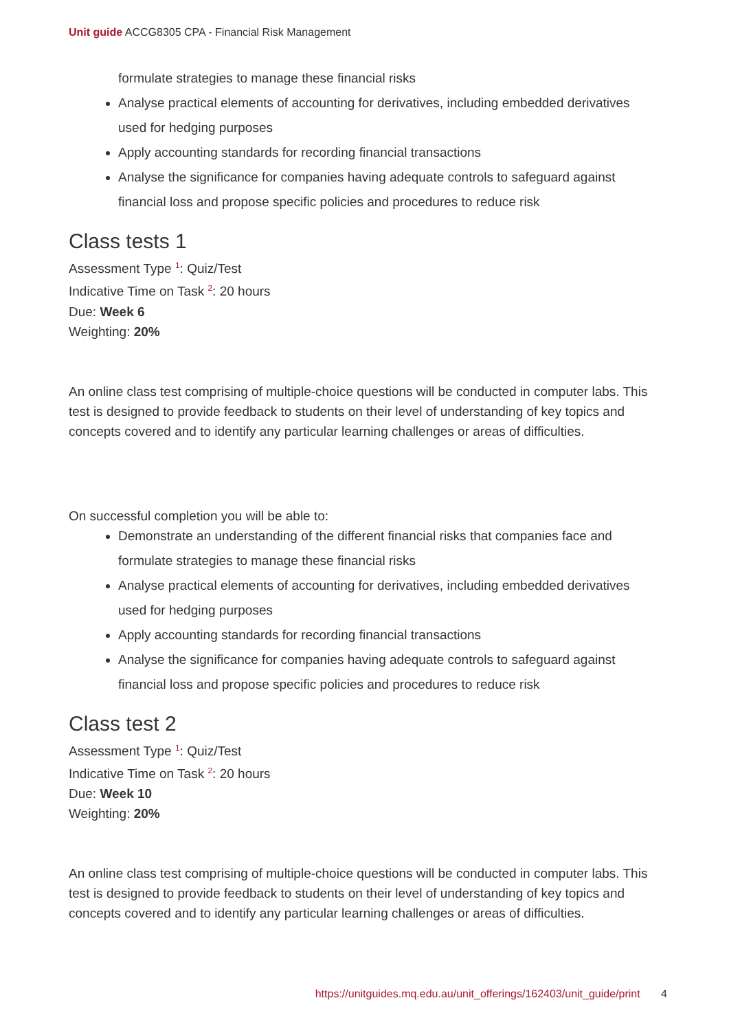Unit guide ACCG8305 CPA - Financial Risk Management
formulate strategies to manage these financial risks
Analyse practical elements of accounting for derivatives, including embedded derivatives used for hedging purposes
Apply accounting standards for recording financial transactions
Analyse the significance for companies having adequate controls to safeguard against financial loss and propose specific policies and procedures to reduce risk
Class tests 1
Assessment Type <sup>1</sup>: Quiz/Test
Indicative Time on Task <sup>2</sup>: 20 hours
Due: Week 6
Weighting: 20%
An online class test comprising of multiple-choice questions will be conducted in computer labs. This test is designed to provide feedback to students on their level of understanding of key topics and concepts covered and to identify any particular learning challenges or areas of difficulties.
On successful completion you will be able to:
Demonstrate an understanding of the different financial risks that companies face and formulate strategies to manage these financial risks
Analyse practical elements of accounting for derivatives, including embedded derivatives used for hedging purposes
Apply accounting standards for recording financial transactions
Analyse the significance for companies having adequate controls to safeguard against financial loss and propose specific policies and procedures to reduce risk
Class test 2
Assessment Type <sup>1</sup>: Quiz/Test
Indicative Time on Task <sup>2</sup>: 20 hours
Due: Week 10
Weighting: 20%
An online class test comprising of multiple-choice questions will be conducted in computer labs. This test is designed to provide feedback to students on their level of understanding of key topics and concepts covered and to identify any particular learning challenges or areas of difficulties.
https://unitguides.mq.edu.au/unit_offerings/162403/unit_guide/print 4